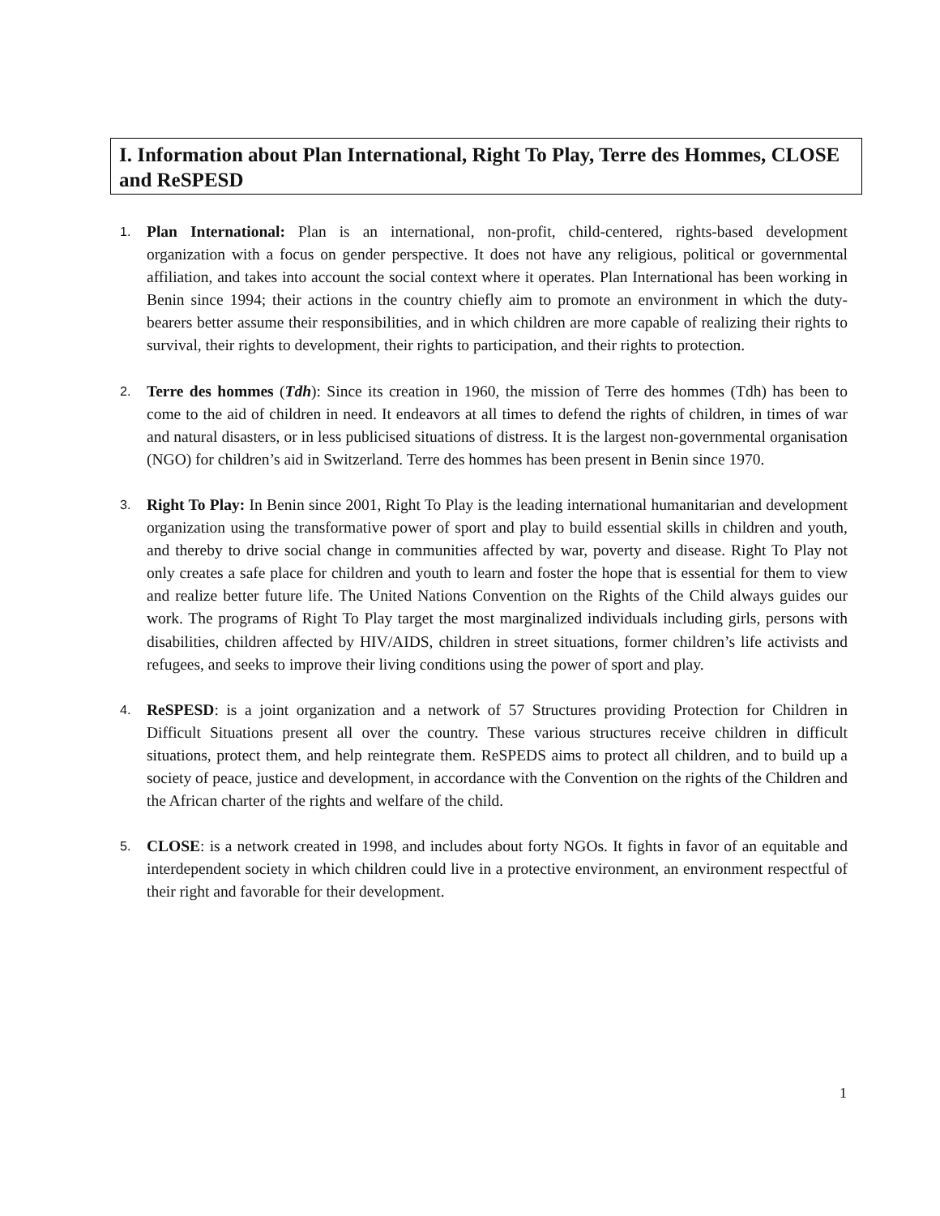I. Information about Plan International, Right To Play, Terre des Hommes, CLOSE and ReSPESD
1. Plan International: Plan is an international, non-profit, child-centered, rights-based development organization with a focus on gender perspective. It does not have any religious, political or governmental affiliation, and takes into account the social context where it operates. Plan International has been working in Benin since 1994; their actions in the country chiefly aim to promote an environment in which the duty-bearers better assume their responsibilities, and in which children are more capable of realizing their rights to survival, their rights to development, their rights to participation, and their rights to protection.
2. Terre des hommes (Tdh): Since its creation in 1960, the mission of Terre des hommes (Tdh) has been to come to the aid of children in need. It endeavors at all times to defend the rights of children, in times of war and natural disasters, or in less publicised situations of distress. It is the largest non-governmental organisation (NGO) for children’s aid in Switzerland. Terre des hommes has been present in Benin since 1970.
3. Right To Play: In Benin since 2001, Right To Play is the leading international humanitarian and development organization using the transformative power of sport and play to build essential skills in children and youth, and thereby to drive social change in communities affected by war, poverty and disease. Right To Play not only creates a safe place for children and youth to learn and foster the hope that is essential for them to view and realize better future life. The United Nations Convention on the Rights of the Child always guides our work. The programs of Right To Play target the most marginalized individuals including girls, persons with disabilities, children affected by HIV/AIDS, children in street situations, former children’s life activists and refugees, and seeks to improve their living conditions using the power of sport and play.
4. ReSPESD: is a joint organization and a network of 57 Structures providing Protection for Children in Difficult Situations present all over the country. These various structures receive children in difficult situations, protect them, and help reintegrate them. ReSPEDS aims to protect all children, and to build up a society of peace, justice and development, in accordance with the Convention on the rights of the Children and the African charter of the rights and welfare of the child.
5. CLOSE: is a network created in 1998, and includes about forty NGOs. It fights in favor of an equitable and interdependent society in which children could live in a protective environment, an environment respectful of their right and favorable for their development.
1